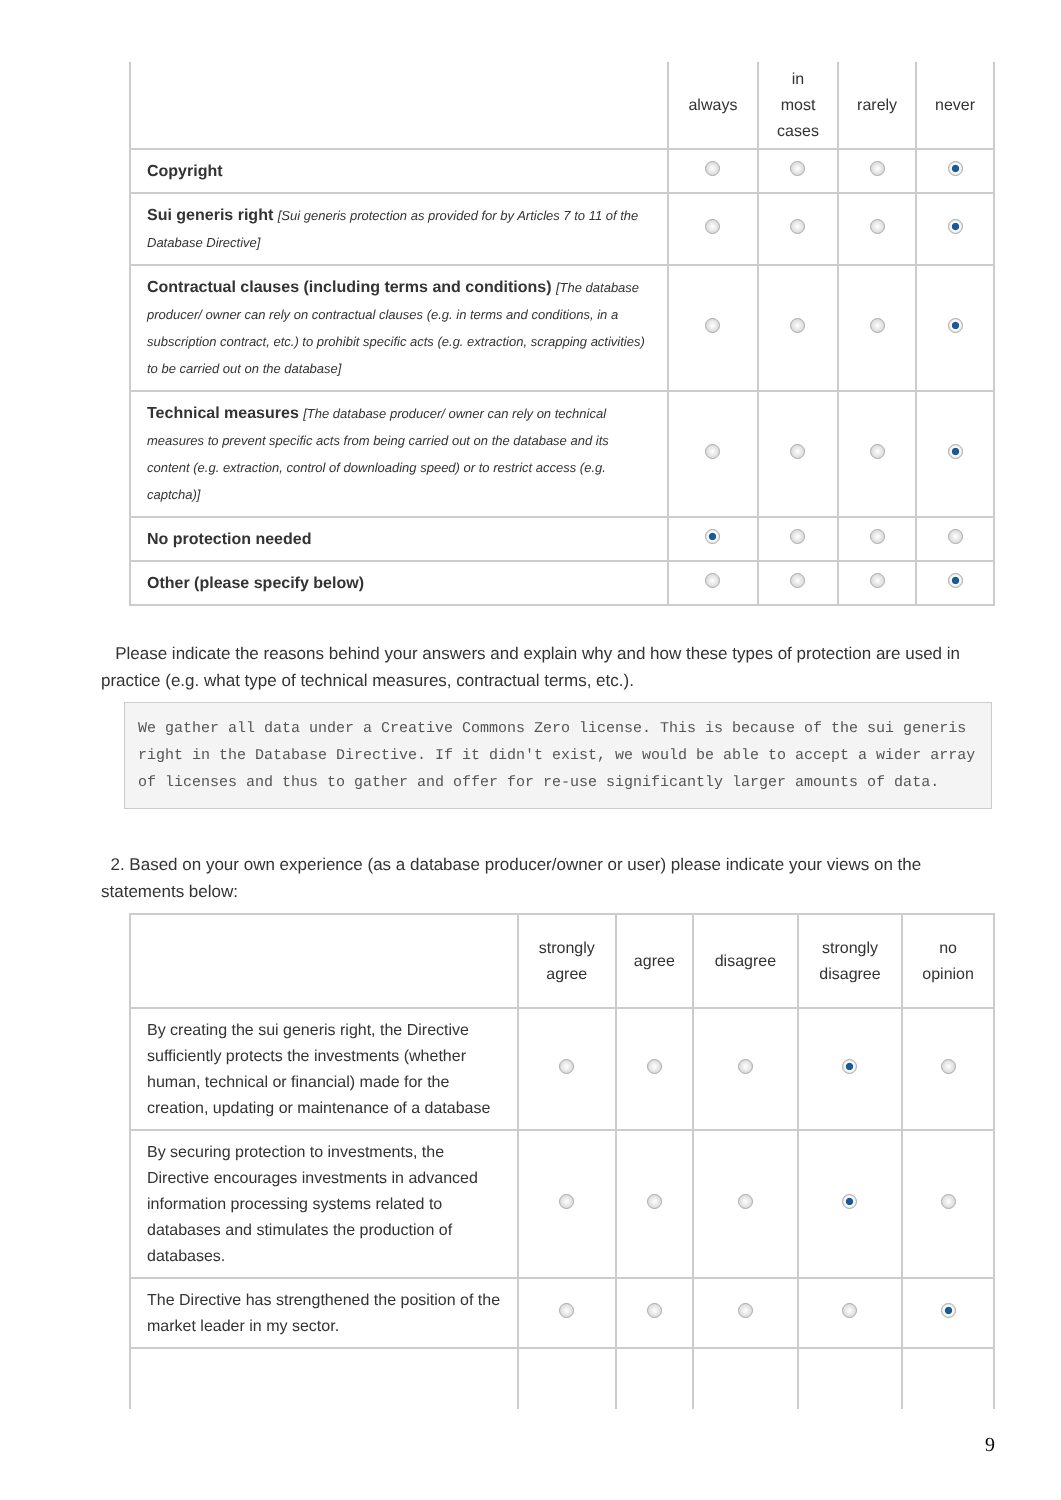| | always | in most cases | rarely | never |
| --- | --- | --- | --- | --- |
| Copyright | | | | |
| Sui generis right [Sui generis protection as provided for by Articles 7 to 11 of the Database Directive] | | | | |
| Contractual clauses (including terms and conditions) [The database producer/ owner can rely on contractual clauses (e.g. in terms and conditions, in a subscription contract, etc.) to prohibit specific acts (e.g. extraction, scrapping activities) to be carried out on the database] | | | | |
| Technical measures [The database producer/ owner can rely on technical measures to prevent specific acts from being carried out on the database and its content (e.g. extraction, control of downloading speed) or to restrict access (e.g. captcha)] | | | | |
| No protection needed | | | | |
| Other (please specify below) | | | | |
Please indicate the reasons behind your answers and explain why and how these types of protection are used in practice (e.g. what type of technical measures, contractual terms, etc.).
We gather all data under a Creative Commons Zero license. This is because of the sui generis right in the Database Directive. If it didn't exist, we would be able to accept a wider array of licenses and thus to gather and offer for re-use significantly larger amounts of data.
2. Based on your own experience (as a database producer/owner or user) please indicate your views on the statements below:
| | strongly agree | agree | disagree | strongly disagree | no opinion |
| --- | --- | --- | --- | --- | --- |
| By creating the sui generis right, the Directive sufficiently protects the investments (whether human, technical or financial) made for the creation, updating or maintenance of a database | | | | | |
| By securing protection to investments, the Directive encourages investments in advanced information processing systems related to databases and stimulates the production of databases. | | | | | |
| The Directive has strengthened the position of the market leader in my sector. | | | | | |
9